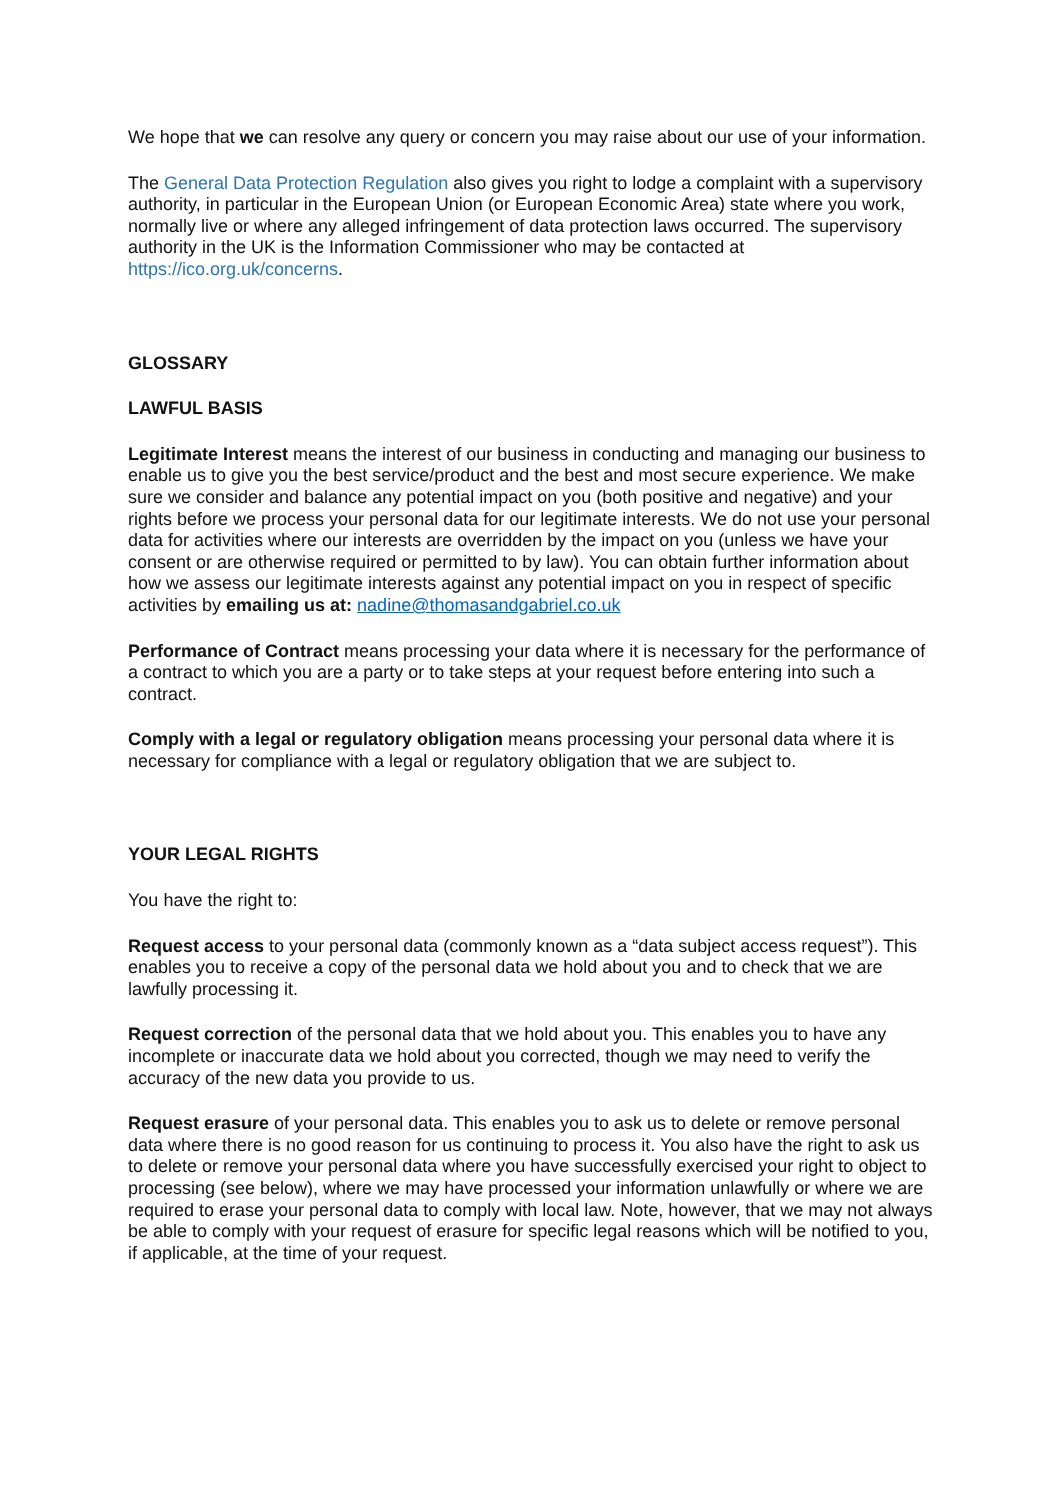We hope that we can resolve any query or concern you may raise about our use of your information.
The General Data Protection Regulation also gives you right to lodge a complaint with a supervisory authority, in particular in the European Union (or European Economic Area) state where you work, normally live or where any alleged infringement of data protection laws occurred. The supervisory authority in the UK is the Information Commissioner who may be contacted at https://ico.org.uk/concerns.
GLOSSARY
LAWFUL BASIS
Legitimate Interest means the interest of our business in conducting and managing our business to enable us to give you the best service/product and the best and most secure experience. We make sure we consider and balance any potential impact on you (both positive and negative) and your rights before we process your personal data for our legitimate interests. We do not use your personal data for activities where our interests are overridden by the impact on you (unless we have your consent or are otherwise required or permitted to by law). You can obtain further information about how we assess our legitimate interests against any potential impact on you in respect of specific activities by emailing us at: nadine@thomasandgabriel.co.uk
Performance of Contract means processing your data where it is necessary for the performance of a contract to which you are a party or to take steps at your request before entering into such a contract.
Comply with a legal or regulatory obligation means processing your personal data where it is necessary for compliance with a legal or regulatory obligation that we are subject to.
YOUR LEGAL RIGHTS
You have the right to:
Request access to your personal data (commonly known as a “data subject access request”). This enables you to receive a copy of the personal data we hold about you and to check that we are lawfully processing it.
Request correction of the personal data that we hold about you. This enables you to have any incomplete or inaccurate data we hold about you corrected, though we may need to verify the accuracy of the new data you provide to us.
Request erasure of your personal data. This enables you to ask us to delete or remove personal data where there is no good reason for us continuing to process it. You also have the right to ask us to delete or remove your personal data where you have successfully exercised your right to object to processing (see below), where we may have processed your information unlawfully or where we are required to erase your personal data to comply with local law. Note, however, that we may not always be able to comply with your request of erasure for specific legal reasons which will be notified to you, if applicable, at the time of your request.